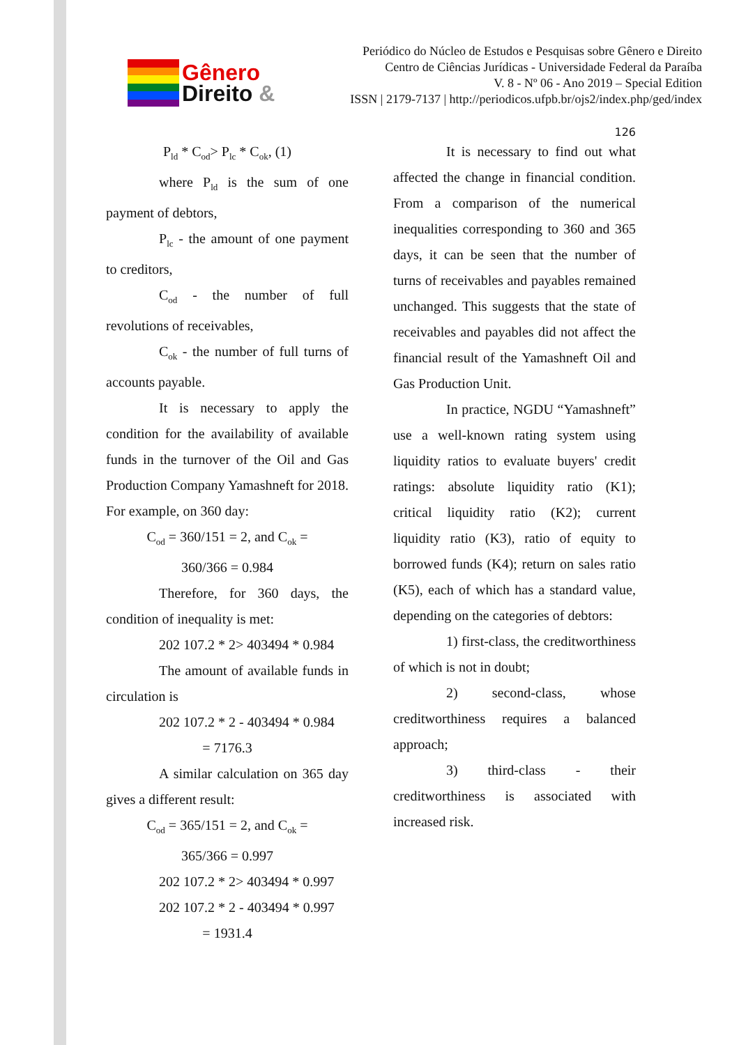Gênero
Direito &
Periódico do Núcleo de Estudos e Pesquisas sobre Gênero e Direito
Centro de Ciências Jurídicas - Universidade Federal da Paraíba
V. 8 - Nº 06 - Ano 2019 – Special Edition
ISSN | 2179-7137 | http://periodicos.ufpb.br/ojs2/index.php/ged/index
126
P<sub>ld</sub> * C<sub>od</sub>> P<sub>lc</sub> * C<sub>ok</sub>, (1)
where P<sub>ld</sub> is the sum of one payment of debtors,
P<sub>lc</sub> - the amount of one payment to creditors,
C<sub>od</sub> - the number of full revolutions of receivables,
C<sub>ok</sub> - the number of full turns of accounts payable.
It is necessary to apply the condition for the availability of available funds in the turnover of the Oil and Gas Production Company Yamashneft for 2018. For example, on 360 day:
C<sub>od</sub> = 360/151 = 2, and C<sub>ok</sub> =
360/366 = 0.984
Therefore, for 360 days, the condition of inequality is met:
202 107.2 * 2> 403494 * 0.984
The amount of available funds in circulation is
202 107.2 * 2 - 403494 * 0.984
= 7176.3
A similar calculation on 365 day gives a different result:
C<sub>od</sub> = 365/151 = 2, and C<sub>ok</sub> =
365/366 = 0.997
202 107.2 * 2> 403494 * 0.997
202 107.2 * 2 - 403494 * 0.997
= 1931.4
It is necessary to find out what affected the change in financial condition. From a comparison of the numerical inequalities corresponding to 360 and 365 days, it can be seen that the number of turns of receivables and payables remained unchanged. This suggests that the state of receivables and payables did not affect the financial result of the Yamashneft Oil and Gas Production Unit.
In practice, NGDU “Yamashneft” use a well-known rating system using liquidity ratios to evaluate buyers' credit ratings: absolute liquidity ratio (K1); critical liquidity ratio (K2); current liquidity ratio (K3), ratio of equity to borrowed funds (K4); return on sales ratio (K5), each of which has a standard value, depending on the categories of debtors:
1) first-class, the creditworthiness of which is not in doubt;
2) second-class, whose creditworthiness requires a balanced approach;
3) third-class - their creditworthiness is associated with increased risk.